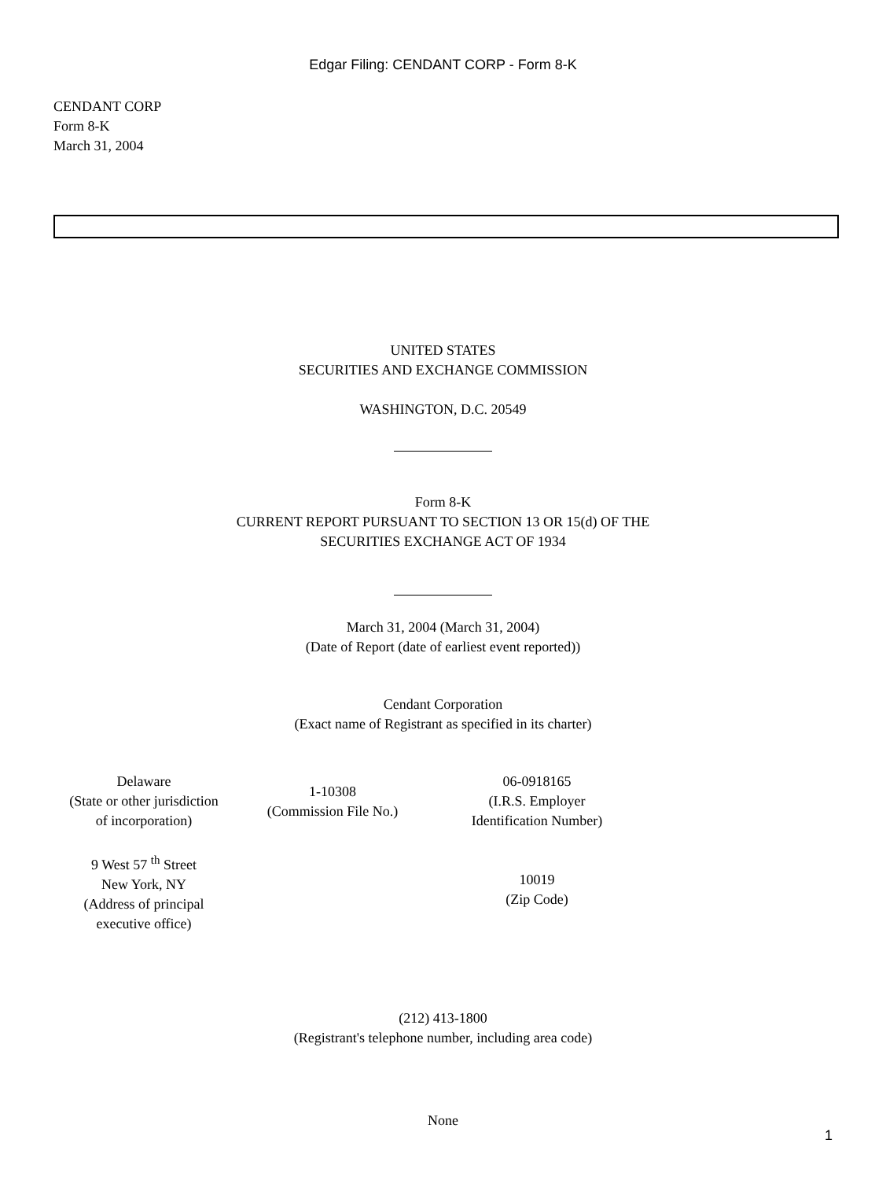Edgar Filing: CENDANT CORP - Form 8-K
CENDANT CORP
Form 8-K
March 31, 2004
UNITED STATES
SECURITIES AND EXCHANGE COMMISSION
WASHINGTON, D.C. 20549
Form 8-K
CURRENT REPORT PURSUANT TO SECTION 13 OR 15(d) OF THE
SECURITIES EXCHANGE ACT OF 1934
March 31, 2004 (March 31, 2004)
(Date of Report (date of earliest event reported))
Cendant Corporation
(Exact name of Registrant as specified in its charter)
| Delaware (State or other jurisdiction of incorporation) | 1-10308 (Commission File No.) | 06-0918165 (I.R.S. Employer Identification Number) |
| 9 West 57 <sup>th</sup> Street New York, NY (Address of principal executive office) | | 10019 (Zip Code) |
(212) 413-1800
(Registrant's telephone number, including area code)
None
1